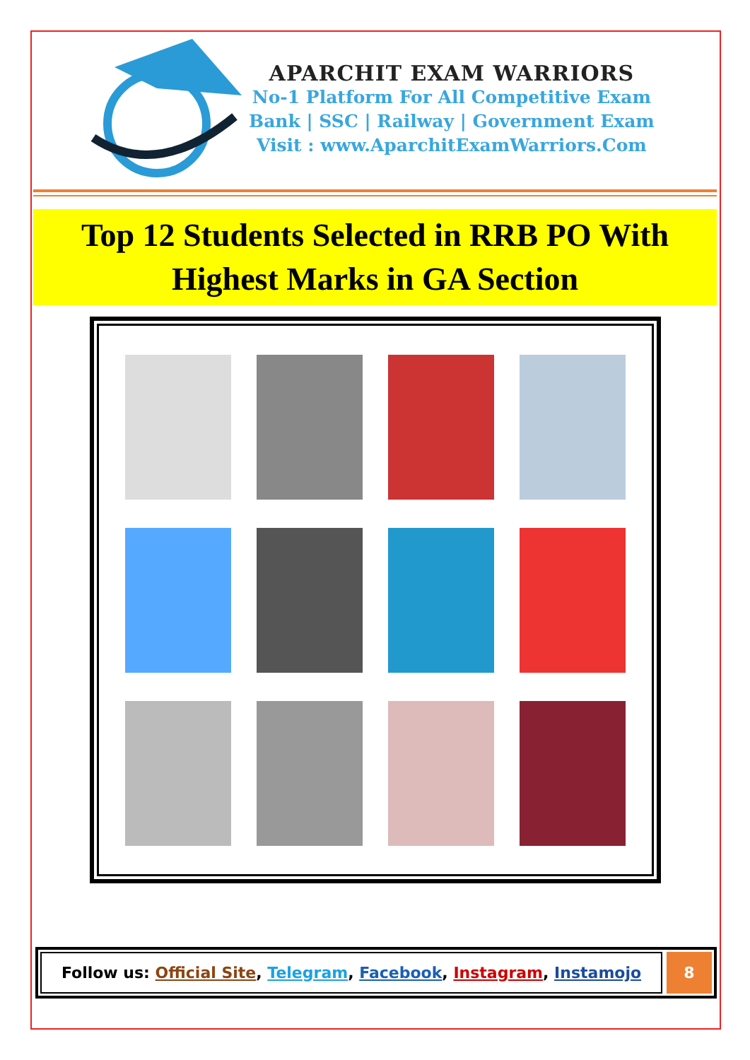APARCHIT EXAM WARRIORS
No-1 Platform For All Competitive Exam
Bank | SSC | Railway | Government Exam
Visit : www.AparchitExamWarriors.Com
Top 12 Students Selected in RRB PO With
Highest Marks in GA Section
Follow us: Official Site, Telegram, Facebook, Instagram, Instamojo
8